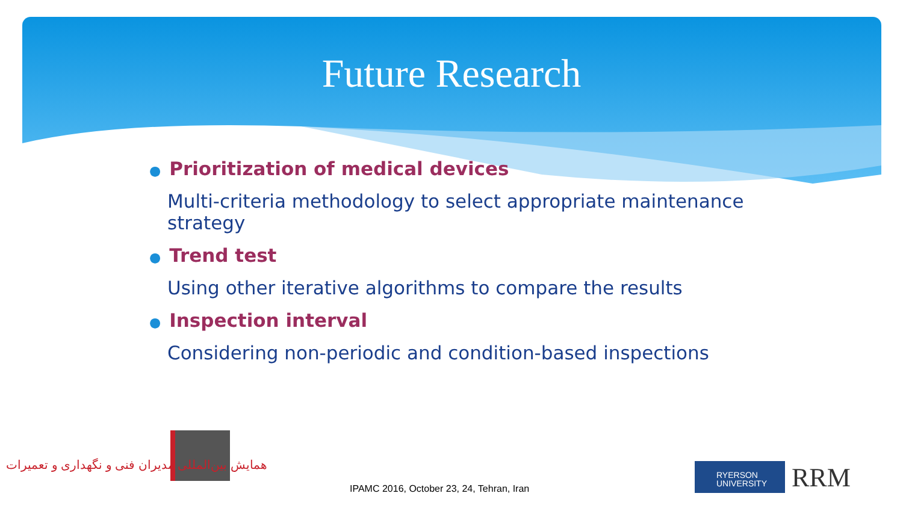Future Research
● Prioritization of medical devices
Multi-criteria methodology to select appropriate maintenance
strategy
● Trend test
Using other iterative algorithms to compare the results
● Inspection interval
Considering non-periodic and condition-based inspections
همایش بین‌المللی مدیران فنی و نگهداری و تعمیرات
IPAMC 2016, October 23, 24, Tehran, Iran
RYERSON
UNIVERSITY
RRM